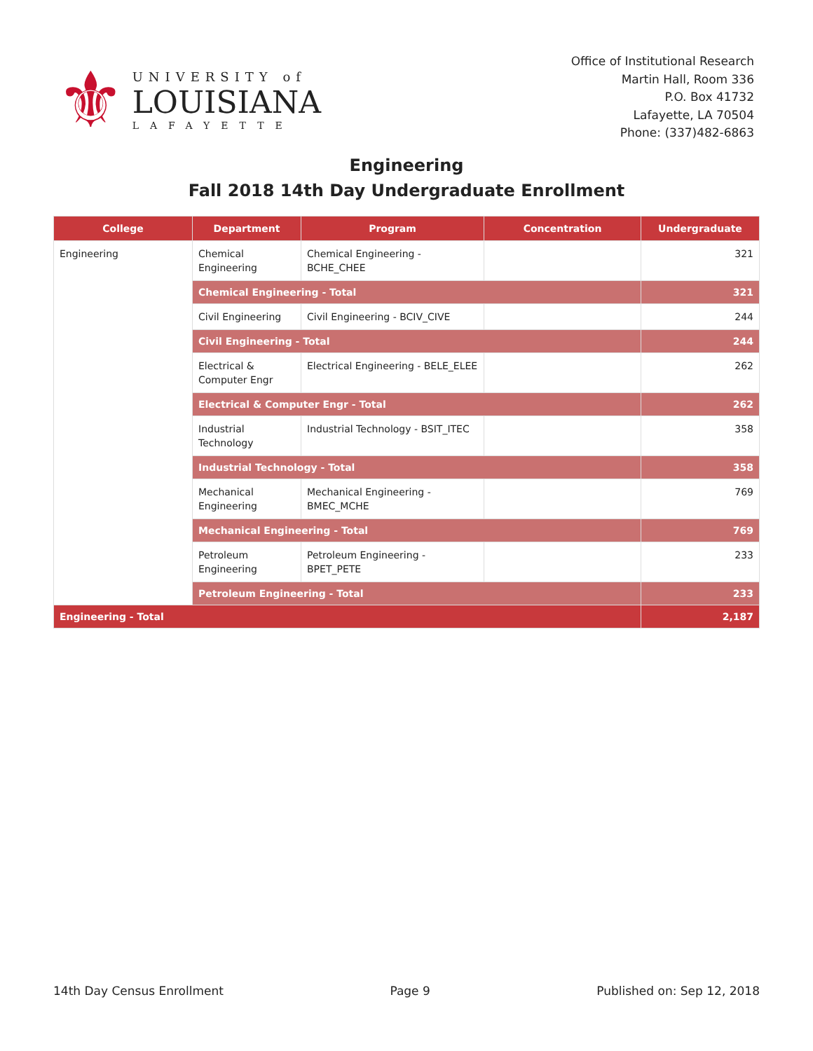⚜
UNIVERSITY of
LOUISIANA
LAFAYETTE
Office of Institutional Research
Martin Hall, Room 336
P.O. Box 41732
Lafayette, LA 70504
Phone: (337)482-6863
Engineering
Fall 2018 14th Day Undergraduate Enrollment
| College | Department | Program | Concentration | Undergraduate |
| --- | --- | --- | --- | --- |
| Engineering | Chemical Engineering | Chemical Engineering - BCHE_CHEE | | 321 |
| | Chemical Engineering - Total | | | 321 |
| | Civil Engineering | Civil Engineering - BCIV_CIVE | | 244 |
| | Civil Engineering - Total | | | 244 |
| | Electrical & Computer Engr | Electrical Engineering - BELE_ELEE | | 262 |
| | Electrical & Computer Engr - Total | | | 262 |
| | Industrial Technology | Industrial Technology - BSIT_ITEC | | 358 |
| | Industrial Technology - Total | | | 358 |
| | Mechanical Engineering | Mechanical Engineering - BMEC_MCHE | | 769 |
| | Mechanical Engineering - Total | | | 769 |
| | Petroleum Engineering | Petroleum Engineering - BPET_PETE | | 233 |
| | Petroleum Engineering - Total | | | 233 |
| Engineering - Total | | | | 2,187 |
14th Day Census Enrollment Page 9 Published on: Sep 12, 2018